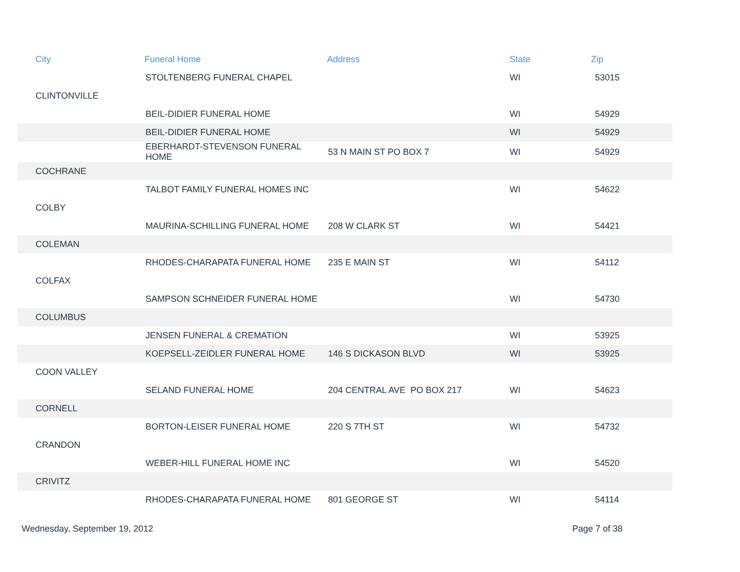| City | Funeral Home | Address | State | Zip |
| --- | --- | --- | --- | --- |
| | STOLTENBERG FUNERAL CHAPEL | | WI | 53015 |
| CLINTONVILLE | | | | |
| | BEIL-DIDIER FUNERAL HOME | | WI | 54929 |
| | BEIL-DIDIER FUNERAL HOME | | WI | 54929 |
| | EBERHARDT-STEVENSON FUNERAL HOME | 53 N MAIN ST PO BOX 7 | WI | 54929 |
| COCHRANE | | | | |
| | TALBOT FAMILY FUNERAL HOMES INC | | WI | 54622 |
| COLBY | | | | |
| | MAURINA-SCHILLING FUNERAL HOME | 208 W CLARK ST | WI | 54421 |
| COLEMAN | | | | |
| | RHODES-CHARAPATA FUNERAL HOME | 235 E MAIN ST | WI | 54112 |
| COLFAX | | | | |
| | SAMPSON SCHNEIDER FUNERAL HOME | | WI | 54730 |
| COLUMBUS | | | | |
| | JENSEN FUNERAL & CREMATION | | WI | 53925 |
| | KOEPSELL-ZEIDLER FUNERAL HOME | 146 S DICKASON BLVD | WI | 53925 |
| COON VALLEY | | | | |
| | SELAND FUNERAL HOME | 204 CENTRAL AVE PO BOX 217 | WI | 54623 |
| CORNELL | | | | |
| | BORTON-LEISER FUNERAL HOME | 220 S 7TH ST | WI | 54732 |
| CRANDON | | | | |
| | WEBER-HILL FUNERAL HOME INC | | WI | 54520 |
| CRIVITZ | | | | |
| | RHODES-CHARAPATA FUNERAL HOME | 801 GEORGE ST | WI | 54114 |
Wednesday, September 19, 2012 Page 7 of 38